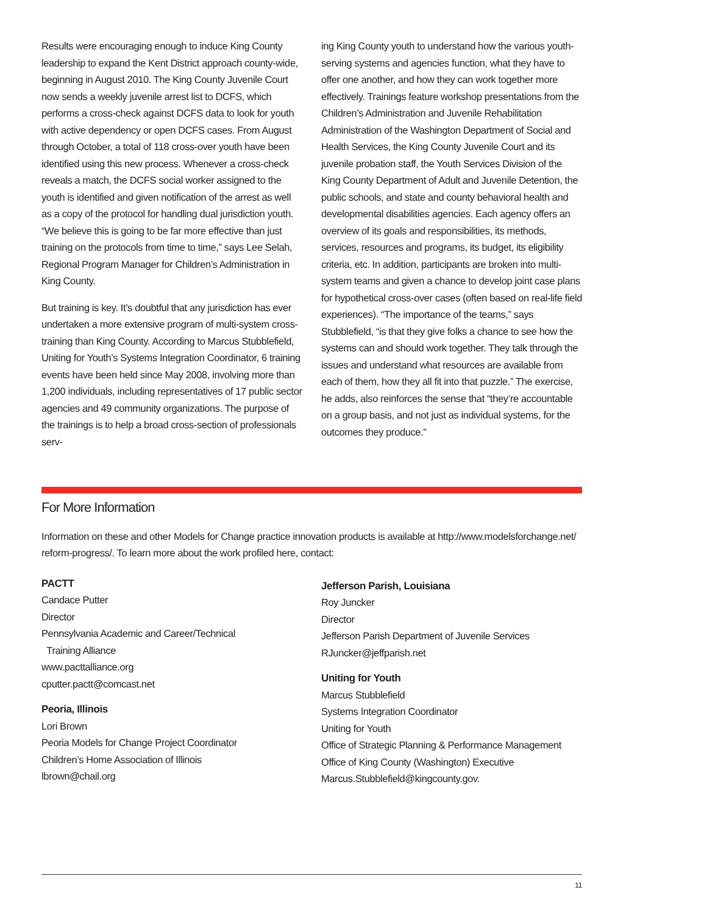Results were encouraging enough to induce King County leadership to expand the Kent District approach county-wide, beginning in August 2010. The King County Juvenile Court now sends a weekly juvenile arrest list to DCFS, which performs a cross-check against DCFS data to look for youth with active dependency or open DCFS cases. From August through October, a total of 118 cross-over youth have been identified using this new process. Whenever a cross-check reveals a match, the DCFS social worker assigned to the youth is identified and given notification of the arrest as well as a copy of the protocol for handling dual jurisdiction youth. “We believe this is going to be far more effective than just training on the protocols from time to time,” says Lee Selah, Regional Program Manager for Children’s Administration in King County.
But training is key. It’s doubtful that any jurisdiction has ever undertaken a more extensive program of multi-system cross-training than King County. According to Marcus Stubblefield, Uniting for Youth’s Systems Integration Coordinator, 6 training events have been held since May 2008, involving more than 1,200 individuals, including representatives of 17 public sector agencies and 49 community organizations. The purpose of the trainings is to help a broad cross-section of professionals serv-
ing King County youth to understand how the various youth-serving systems and agencies function, what they have to offer one another, and how they can work together more effectively. Trainings feature workshop presentations from the Children’s Administration and Juvenile Rehabilitation Administration of the Washington Department of Social and Health Services, the King County Juvenile Court and its juvenile probation staff, the Youth Services Division of the King County Department of Adult and Juvenile Detention, the public schools, and state and county behavioral health and developmental disabilities agencies. Each agency offers an overview of its goals and responsibilities, its methods, services, resources and programs, its budget, its eligibility criteria, etc. In addition, participants are broken into multi-system teams and given a chance to develop joint case plans for hypothetical cross-over cases (often based on real-life field experiences). “The importance of the teams,” says Stubblefield, “is that they give folks a chance to see how the systems can and should work together. They talk through the issues and understand what resources are available from each of them, how they all fit into that puzzle.” The exercise, he adds, also reinforces the sense that “they’re accountable on a group basis, and not just as individual systems, for the outcomes they produce.”
For More Information
Information on these and other Models for Change practice innovation products is available at http://www.modelsforchange.net/ reform-progress/. To learn more about the work profiled here, contact:
PACTT
Candace Putter
Director
Pennsylvania Academic and Career/Technical
Training Alliance
www.pacttalliance.org
cputter.pactt@comcast.net
Peoria, Illinois
Lori Brown
Peoria Models for Change Project Coordinator
Children’s Home Association of Illinois
lbrown@chail.org
Jefferson Parish, Louisiana
Roy Juncker
Director
Jefferson Parish Department of Juvenile Services
RJuncker@jeffparish.net
Uniting for Youth
Marcus Stubblefield
Systems Integration Coordinator
Uniting for Youth
Office of Strategic Planning & Performance Management
Office of King County (Washington) Executive
Marcus.Stubblefield@kingcounty.gov.
11